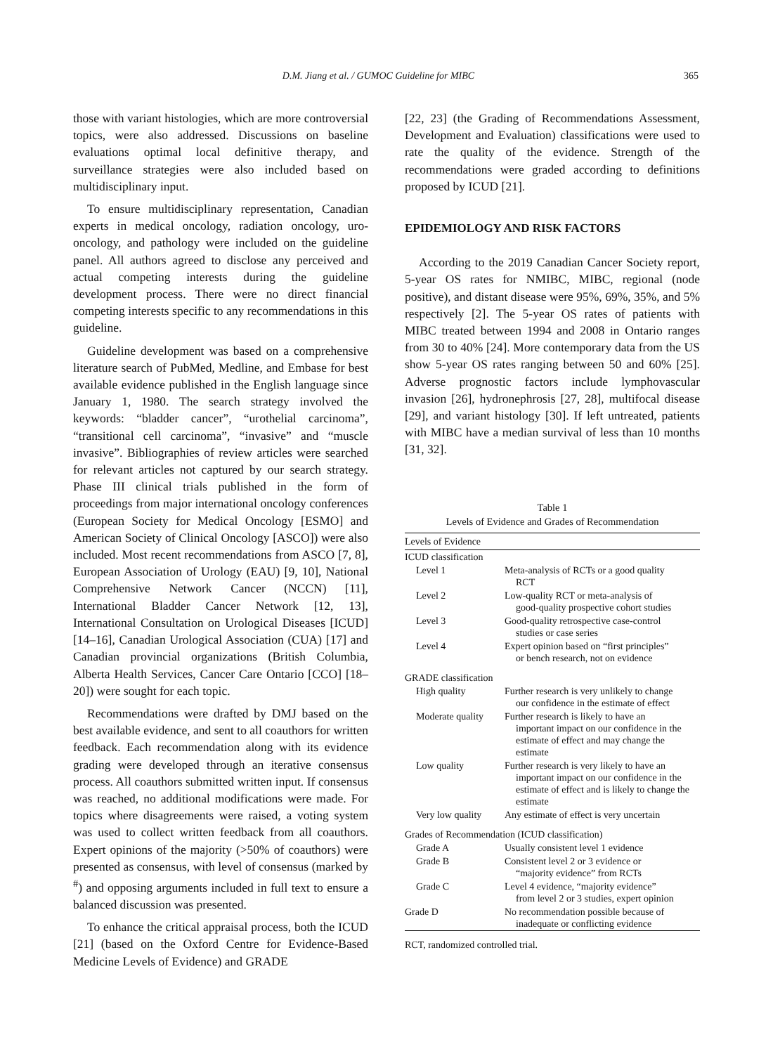D.M. Jiang et al. / GUMOC Guideline for MIBC 365
those with variant histologies, which are more controversial topics, were also addressed. Discussions on baseline evaluations optimal local definitive therapy, and surveillance strategies were also included based on multidisciplinary input.
To ensure multidisciplinary representation, Canadian experts in medical oncology, radiation oncology, uro-oncology, and pathology were included on the guideline panel. All authors agreed to disclose any perceived and actual competing interests during the guideline development process. There were no direct financial competing interests specific to any recommendations in this guideline.
Guideline development was based on a comprehensive literature search of PubMed, Medline, and Embase for best available evidence published in the English language since January 1, 1980. The search strategy involved the keywords: “bladder cancer”, “urothelial carcinoma”, “transitional cell carcinoma”, “invasive” and “muscle invasive”. Bibliographies of review articles were searched for relevant articles not captured by our search strategy. Phase III clinical trials published in the form of proceedings from major international oncology conferences (European Society for Medical Oncology [ESMO] and American Society of Clinical Oncology [ASCO]) were also included. Most recent recommendations from ASCO [7, 8], European Association of Urology (EAU) [9, 10], National Comprehensive Network Cancer (NCCN) [11], International Bladder Cancer Network [12, 13], International Consultation on Urological Diseases [ICUD] [14–16], Canadian Urological Association (CUA) [17] and Canadian provincial organizations (British Columbia, Alberta Health Services, Cancer Care Ontario [CCO] [18–20]) were sought for each topic.
Recommendations were drafted by DMJ based on the best available evidence, and sent to all coauthors for written feedback. Each recommendation along with its evidence grading were developed through an iterative consensus process. All coauthors submitted written input. If consensus was reached, no additional modifications were made. For topics where disagreements were raised, a voting system was used to collect written feedback from all coauthors. Expert opinions of the majority (>50% of coauthors) were presented as consensus, with level of consensus (marked by <sup>#</sup>) and opposing arguments included in full text to ensure a balanced discussion was presented.
To enhance the critical appraisal process, both the ICUD [21] (based on the Oxford Centre for Evidence-Based Medicine Levels of Evidence) and GRADE
[22, 23] (the Grading of Recommendations Assessment, Development and Evaluation) classifications were used to rate the quality of the evidence. Strength of the recommendations were graded according to definitions proposed by ICUD [21].
EPIDEMIOLOGY AND RISK FACTORS
According to the 2019 Canadian Cancer Society report, 5-year OS rates for NMIBC, MIBC, regional (node positive), and distant disease were 95%, 69%, 35%, and 5% respectively [2]. The 5-year OS rates of patients with MIBC treated between 1994 and 2008 in Ontario ranges from 30 to 40% [24]. More contemporary data from the US show 5-year OS rates ranging between 50 and 60% [25]. Adverse prognostic factors include lymphovascular invasion [26], hydronephrosis [27, 28], multifocal disease [29], and variant histology [30]. If left untreated, patients with MIBC have a median survival of less than 10 months [31, 32].
Table 1
Levels of Evidence and Grades of Recommendation
| Levels of Evidence | |
| ICUD classification | |
| Level 1 | Meta-analysis of RCTs or a good quality RCT |
| Level 2 | Low-quality RCT or meta-analysis of good-quality prospective cohort studies |
| Level 3 | Good-quality retrospective case-control studies or case series |
| Level 4 | Expert opinion based on “first principles” or bench research, not on evidence |
| GRADE classification | |
| High quality | Further research is very unlikely to change our confidence in the estimate of effect |
| Moderate quality | Further research is likely to have an important impact on our confidence in the estimate of effect and may change the estimate |
| Low quality | Further research is very likely to have an important impact on our confidence in the estimate of effect and is likely to change the estimate |
| Very low quality | Any estimate of effect is very uncertain |
| Grades of Recommendation (ICUD classification) | |
| Grade A | Usually consistent level 1 evidence |
| Grade B | Consistent level 2 or 3 evidence or “majority evidence” from RCTs |
| Grade C | Level 4 evidence, “majority evidence” from level 2 or 3 studies, expert opinion |
| Grade D | No recommendation possible because of inadequate or conflicting evidence |
RCT, randomized controlled trial.